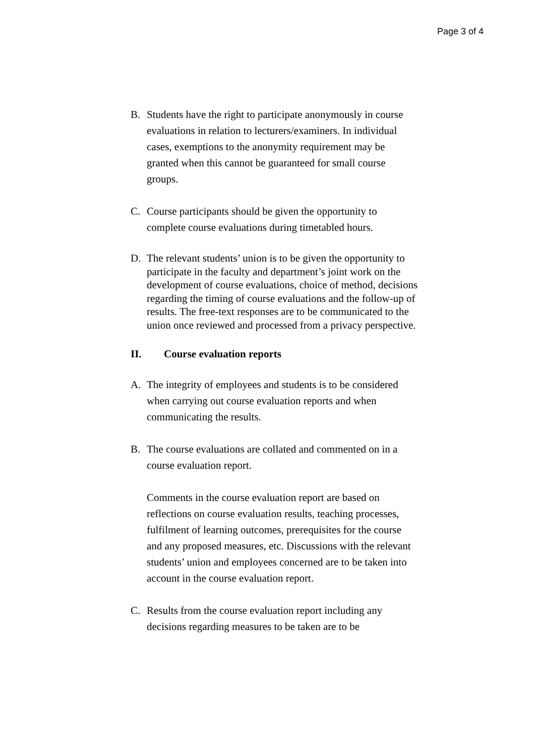Page 3 of 4
B. Students have the right to participate anonymously in course evaluations in relation to lecturers/examiners. In individual cases, exemptions to the anonymity requirement may be granted when this cannot be guaranteed for small course groups.
C. Course participants should be given the opportunity to complete course evaluations during timetabled hours.
D. The relevant students’ union is to be given the opportunity to participate in the faculty and department’s joint work on the development of course evaluations, choice of method, decisions regarding the timing of course evaluations and the follow-up of results. The free-text responses are to be communicated to the union once reviewed and processed from a privacy perspective.
II. Course evaluation reports
A. The integrity of employees and students is to be considered when carrying out course evaluation reports and when communicating the results.
B. The course evaluations are collated and commented on in a course evaluation report.
Comments in the course evaluation report are based on reflections on course evaluation results, teaching processes, fulfilment of learning outcomes, prerequisites for the course and any proposed measures, etc. Discussions with the relevant students’ union and employees concerned are to be taken into account in the course evaluation report.
C. Results from the course evaluation report including any decisions regarding measures to be taken are to be